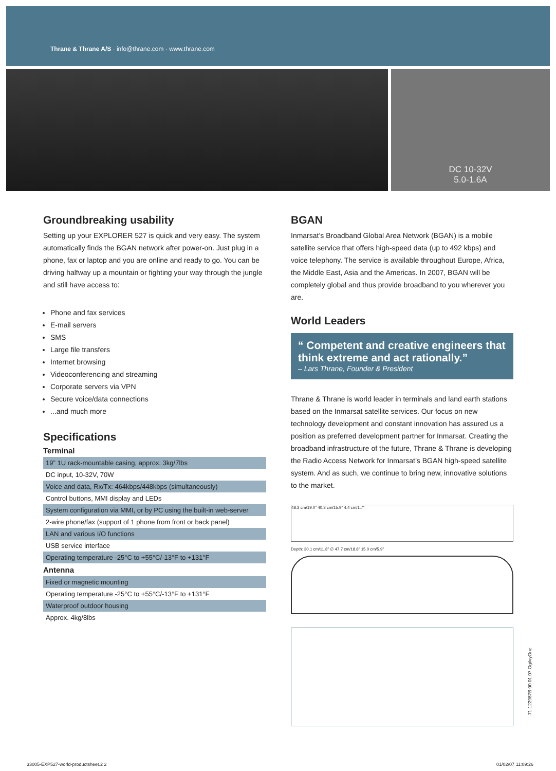Thrane & Thrane A/S · info@thrane.com · www.thrane.com
DC 10-32V
5.0-1.6A
Groundbreaking usability
Setting up your EXPLORER 527 is quick and very easy. The system automatically finds the BGAN network after power-on. Just plug in a phone, fax or laptop and you are online and ready to go. You can be driving halfway up a mountain or fighting your way through the jungle and still have access to:
Phone and fax services
E-mail servers
SMS
Large file transfers
Internet browsing
Videoconferencing and streaming
Corporate servers via VPN
Secure voice/data connections
...and much more
Specifications
Terminal
| 19” 1U rack-mountable casing, approx. 3kg/7lbs |
| DC input, 10-32V, 70W |
| Voice and data, Rx/Tx: 464kbps/448kbps (simultaneously) |
| Control buttons, MMI display and LEDs |
| System configuration via MMI, or by PC using the built-in web-server |
| 2-wire phone/fax (support of 1 phone from front or back panel) |
| LAN and various I/O functions |
| USB service interface |
| Operating temperature -25°C to +55°C/-13°F to +131°F |
Antenna
| Fixed or magnetic mounting |
| Operating temperature -25°C to +55°C/-13°F to +131°F |
| Waterproof outdoor housing |
| Approx. 4kg/8lbs |
BGAN
Inmarsat’s Broadband Global Area Network (BGAN) is a mobile satellite service that offers high-speed data (up to 492 kbps) and voice telephony. The service is available throughout Europe, Africa, the Middle East, Asia and the Americas. In 2007, BGAN will be completely global and thus provide broadband to you wherever you are.
World Leaders
“ Competent and creative engineers that think extreme and act rationally.”
– Lars Thrane, Founder & President
Thrane & Thrane is world leader in terminals and land earth stations based on the Inmarsat satellite services. Our focus on new technology development and constant innovation has assured us a position as preferred development partner for Inmarsat. Creating the broadband infrastructure of the future, Thrane & Thrane is developing the Radio Access Network for Inmarsat’s BGAN high-speed satellite system. And as such, we continue to bring new, innovative solutions to the market.
48.3 cm/19.0” 40.3 cm/15.9” 4.4 cm/1.7”
Depth: 30.1 cm/11.8” ∅ 47.7 cm/18.8” 15.0 cm/5.9”
71-122987B 00 01.07 OgilvyOne
33005-EXP527-world-productsheet.2 2 01/02/07 11:09:26